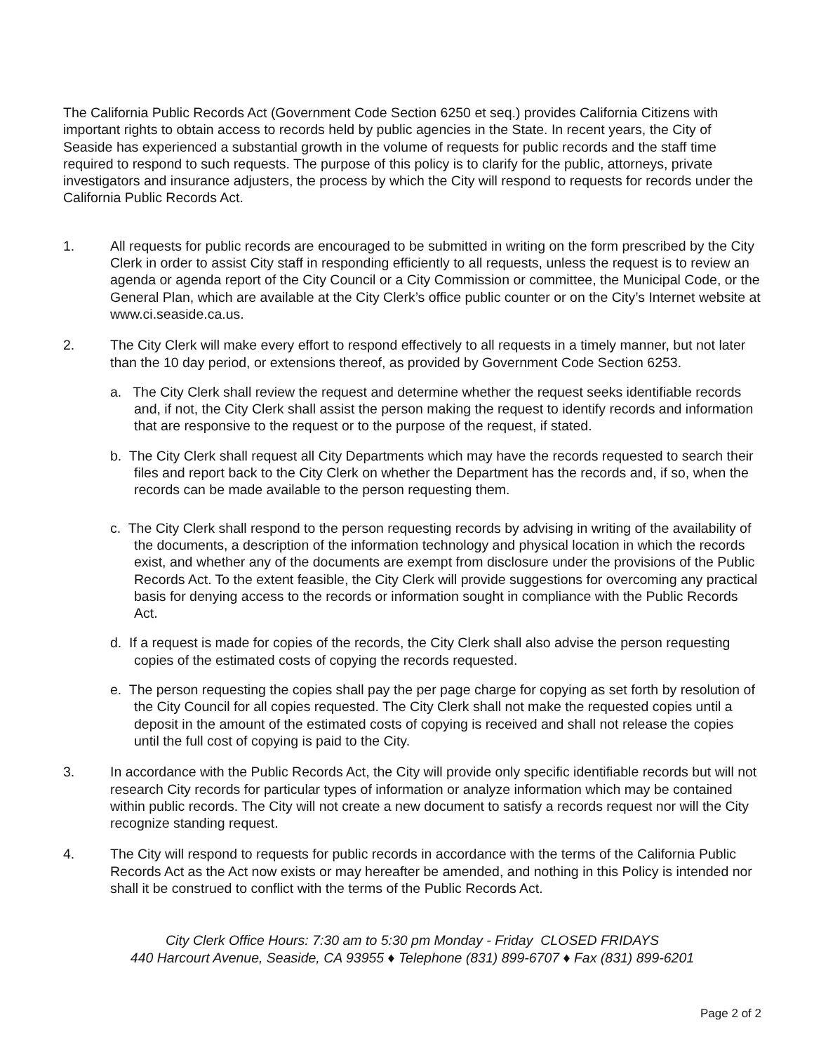The California Public Records Act (Government Code Section 6250 et seq.) provides California Citizens with important rights to obtain access to records held by public agencies in the State. In recent years, the City of Seaside has experienced a substantial growth in the volume of requests for public records and the staff time required to respond to such requests. The purpose of this policy is to clarify for the public, attorneys, private investigators and insurance adjusters, the process by which the City will respond to requests for records under the California Public Records Act.
1. All requests for public records are encouraged to be submitted in writing on the form prescribed by the City Clerk in order to assist City staff in responding efficiently to all requests, unless the request is to review an agenda or agenda report of the City Council or a City Commission or committee, the Municipal Code, or the General Plan, which are available at the City Clerk’s office public counter or on the City’s Internet website at www.ci.seaside.ca.us.
2. The City Clerk will make every effort to respond effectively to all requests in a timely manner, but not later than the 10 day period, or extensions thereof, as provided by Government Code Section 6253.
a. The City Clerk shall review the request and determine whether the request seeks identifiable records and, if not, the City Clerk shall assist the person making the request to identify records and information that are responsive to the request or to the purpose of the request, if stated.
b. The City Clerk shall request all City Departments which may have the records requested to search their files and report back to the City Clerk on whether the Department has the records and, if so, when the records can be made available to the person requesting them.
c. The City Clerk shall respond to the person requesting records by advising in writing of the availability of the documents, a description of the information technology and physical location in which the records exist, and whether any of the documents are exempt from disclosure under the provisions of the Public Records Act. To the extent feasible, the City Clerk will provide suggestions for overcoming any practical basis for denying access to the records or information sought in compliance with the Public Records Act.
d. If a request is made for copies of the records, the City Clerk shall also advise the person requesting copies of the estimated costs of copying the records requested.
e. The person requesting the copies shall pay the per page charge for copying as set forth by resolution of the City Council for all copies requested. The City Clerk shall not make the requested copies until a deposit in the amount of the estimated costs of copying is received and shall not release the copies until the full cost of copying is paid to the City.
3. In accordance with the Public Records Act, the City will provide only specific identifiable records but will not research City records for particular types of information or analyze information which may be contained within public records. The City will not create a new document to satisfy a records request nor will the City recognize standing request.
4. The City will respond to requests for public records in accordance with the terms of the California Public Records Act as the Act now exists or may hereafter be amended, and nothing in this Policy is intended nor shall it be construed to conflict with the terms of the Public Records Act.
City Clerk Office Hours: 7:30 am to 5:30 pm Monday - Friday CLOSED FRIDAYS
440 Harcourt Avenue, Seaside, CA 93955 ♦ Telephone (831) 899-6707 ♦ Fax (831) 899-6201
Page 2 of 2